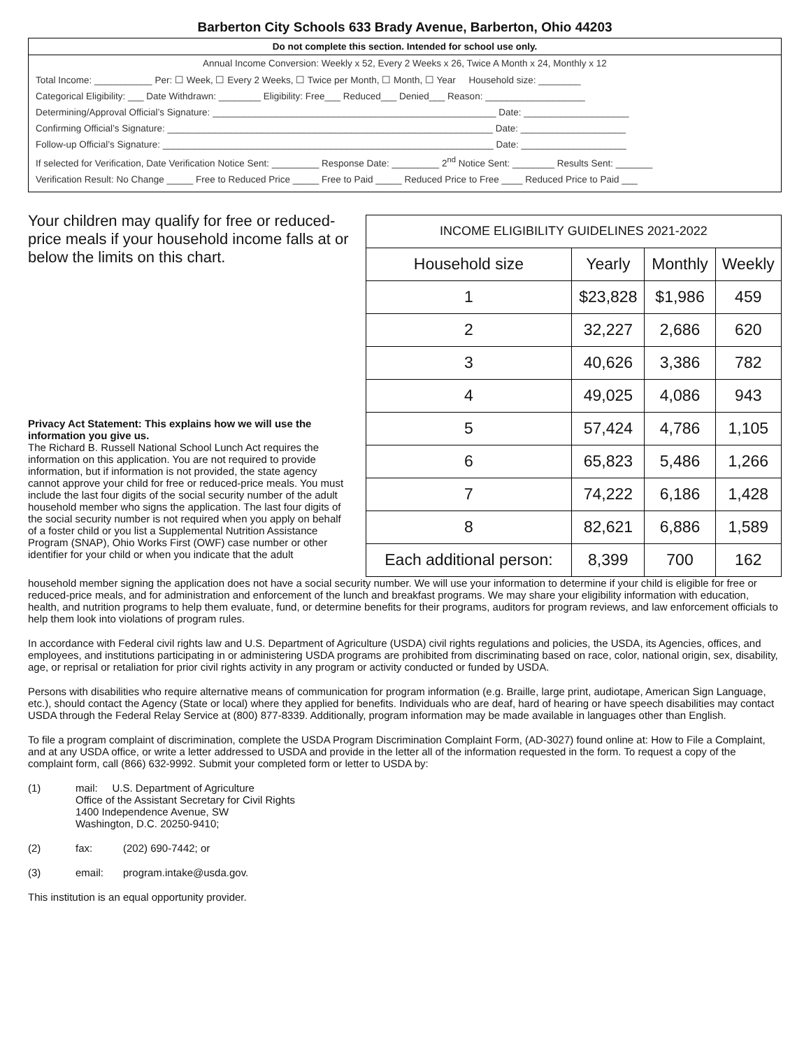Barberton City Schools 633 Brady Avenue, Barberton, Ohio 44203
Do not complete this section. Intended for school use only.
Annual Income Conversion: Weekly x 52, Every 2 Weeks x 26, Twice A Month x 24, Monthly x 12
Total Income: ___________ Per: ☐ Week, ☐ Every 2 Weeks, ☐ Twice per Month, ☐ Month, ☐ Year Household size: ________
Categorical Eligibility: ___ Date Withdrawn: ________ Eligibility: Free___ Reduced___ Denied___ Reason: ___________________
Determining/Approval Official’s Signature: ______________________________________________________ Date: ____________________
Confirming Official’s Signature: ______________________________________________________________ Date: ____________________
Follow-up Official’s Signature: _______________________________________________________________ Date: ____________________
If selected for Verification, Date Verification Notice Sent: _________ Response Date: _________ 2<sup>nd</sup> Notice Sent: ________ Results Sent: _______
Verification Result: No Change _____ Free to Reduced Price _____ Free to Paid _____ Reduced Price to Free ____ Reduced Price to Paid ___
Your children may qualify for free or reduced-price meals if your household income falls at or below the limits on this chart.
Privacy Act Statement: This explains how we will use the information you give us.
The Richard B. Russell National School Lunch Act requires the information on this application. You are not required to provide information, but if information is not provided, the state agency cannot approve your child for free or reduced-price meals. You must include the last four digits of the social security number of the adult household member who signs the application. The last four digits of the social security number is not required when you apply on behalf of a foster child or you list a Supplemental Nutrition Assistance Program (SNAP), Ohio Works First (OWF) case number or other identifier for your child or when you indicate that the adult
| INCOME ELIGIBILITY GUIDELINES 2021-2022 | | | |
| --- | --- | --- | --- |
| Household size | Yearly | Monthly | Weekly |
| 1 | $23,828 | $1,986 | 459 |
| 2 | 32,227 | 2,686 | 620 |
| 3 | 40,626 | 3,386 | 782 |
| 4 | 49,025 | 4,086 | 943 |
| 5 | 57,424 | 4,786 | 1,105 |
| 6 | 65,823 | 5,486 | 1,266 |
| 7 | 74,222 | 6,186 | 1,428 |
| 8 | 82,621 | 6,886 | 1,589 |
| Each additional person: | 8,399 | 700 | 162 |
household member signing the application does not have a social security number. We will use your information to determine if your child is eligible for free or reduced-price meals, and for administration and enforcement of the lunch and breakfast programs. We may share your eligibility information with education, health, and nutrition programs to help them evaluate, fund, or determine benefits for their programs, auditors for program reviews, and law enforcement officials to help them look into violations of program rules.
In accordance with Federal civil rights law and U.S. Department of Agriculture (USDA) civil rights regulations and policies, the USDA, its Agencies, offices, and employees, and institutions participating in or administering USDA programs are prohibited from discriminating based on race, color, national origin, sex, disability, age, or reprisal or retaliation for prior civil rights activity in any program or activity conducted or funded by USDA.
Persons with disabilities who require alternative means of communication for program information (e.g. Braille, large print, audiotape, American Sign Language, etc.), should contact the Agency (State or local) where they applied for benefits. Individuals who are deaf, hard of hearing or have speech disabilities may contact USDA through the Federal Relay Service at (800) 877-8339. Additionally, program information may be made available in languages other than English.
To file a program complaint of discrimination, complete the USDA Program Discrimination Complaint Form, (AD-3027) found online at: How to File a Complaint, and at any USDA office, or write a letter addressed to USDA and provide in the letter all of the information requested in the form. To request a copy of the complaint form, call (866) 632-9992. Submit your completed form or letter to USDA by:
(1) mail: U.S. Department of Agriculture
Office of the Assistant Secretary for Civil Rights
1400 Independence Avenue, SW
Washington, D.C. 20250-9410;
(2) fax: (202) 690-7442; or
(3) email: program.intake@usda.gov.
This institution is an equal opportunity provider.